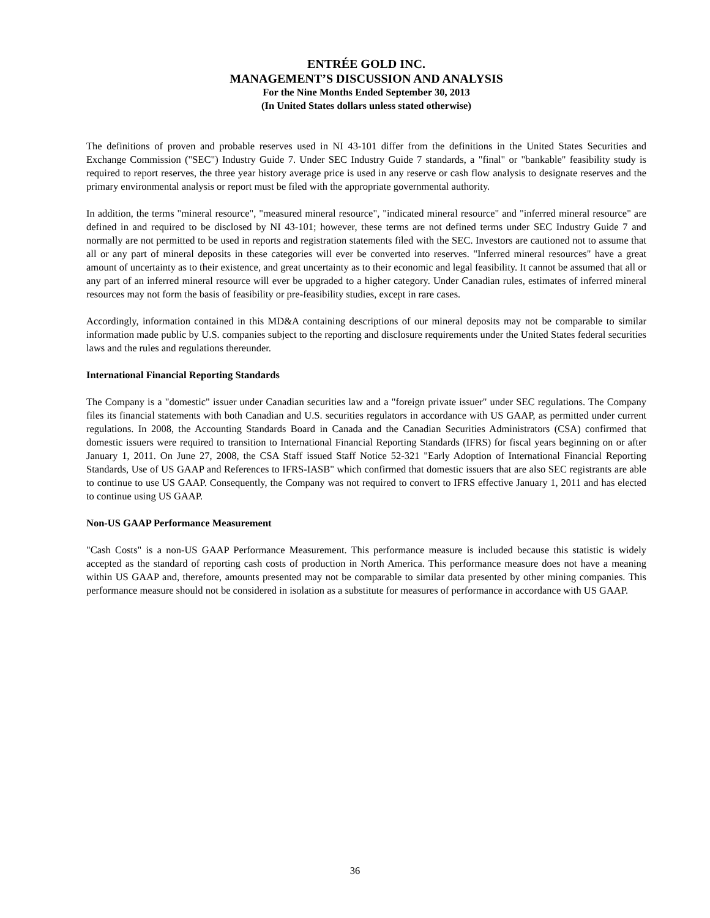ENTRÉE GOLD INC.
MANAGEMENT’S DISCUSSION AND ANALYSIS
For the Nine Months Ended September 30, 2013
(In United States dollars unless stated otherwise)
The definitions of proven and probable reserves used in NI 43-101 differ from the definitions in the United States Securities and Exchange Commission ("SEC") Industry Guide 7. Under SEC Industry Guide 7 standards, a "final" or "bankable" feasibility study is required to report reserves, the three year history average price is used in any reserve or cash flow analysis to designate reserves and the primary environmental analysis or report must be filed with the appropriate governmental authority.
In addition, the terms "mineral resource", "measured mineral resource", "indicated mineral resource" and "inferred mineral resource" are defined in and required to be disclosed by NI 43-101; however, these terms are not defined terms under SEC Industry Guide 7 and normally are not permitted to be used in reports and registration statements filed with the SEC. Investors are cautioned not to assume that all or any part of mineral deposits in these categories will ever be converted into reserves. "Inferred mineral resources" have a great amount of uncertainty as to their existence, and great uncertainty as to their economic and legal feasibility. It cannot be assumed that all or any part of an inferred mineral resource will ever be upgraded to a higher category. Under Canadian rules, estimates of inferred mineral resources may not form the basis of feasibility or pre-feasibility studies, except in rare cases.
Accordingly, information contained in this MD&A containing descriptions of our mineral deposits may not be comparable to similar information made public by U.S. companies subject to the reporting and disclosure requirements under the United States federal securities laws and the rules and regulations thereunder.
International Financial Reporting Standards
The Company is a "domestic" issuer under Canadian securities law and a "foreign private issuer" under SEC regulations. The Company files its financial statements with both Canadian and U.S. securities regulators in accordance with US GAAP, as permitted under current regulations. In 2008, the Accounting Standards Board in Canada and the Canadian Securities Administrators (CSA) confirmed that domestic issuers were required to transition to International Financial Reporting Standards (IFRS) for fiscal years beginning on or after January 1, 2011. On June 27, 2008, the CSA Staff issued Staff Notice 52-321 "Early Adoption of International Financial Reporting Standards, Use of US GAAP and References to IFRS-IASB" which confirmed that domestic issuers that are also SEC registrants are able to continue to use US GAAP. Consequently, the Company was not required to convert to IFRS effective January 1, 2011 and has elected to continue using US GAAP.
Non-US GAAP Performance Measurement
"Cash Costs" is a non-US GAAP Performance Measurement. This performance measure is included because this statistic is widely accepted as the standard of reporting cash costs of production in North America. This performance measure does not have a meaning within US GAAP and, therefore, amounts presented may not be comparable to similar data presented by other mining companies. This performance measure should not be considered in isolation as a substitute for measures of performance in accordance with US GAAP.
36